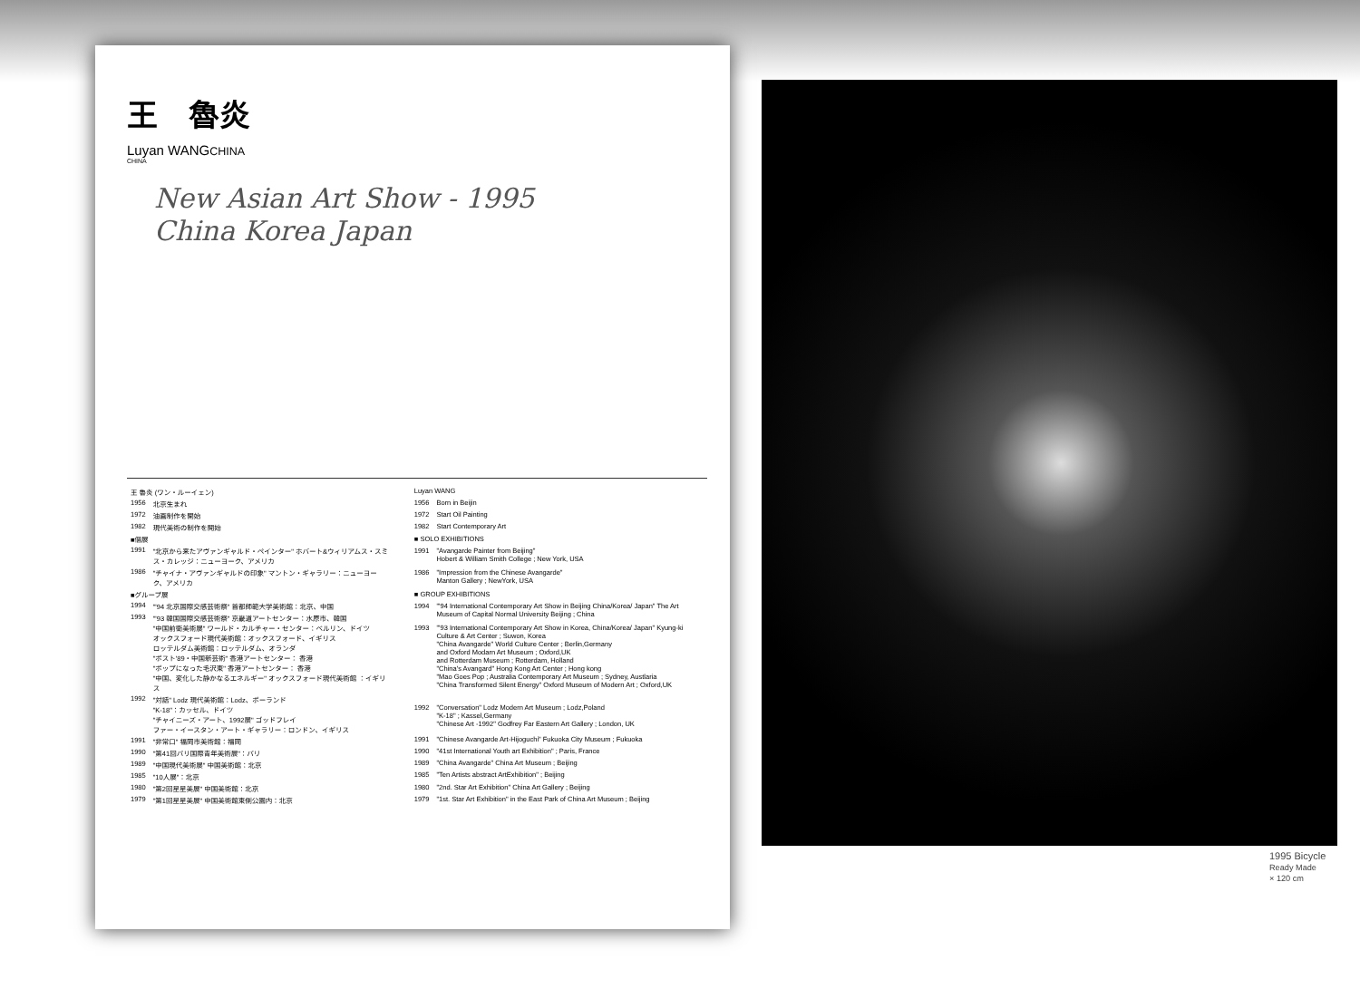王　魯炎
Luyan WANGCHINA
CHINA
New Asian Art Show - 1995
China Korea Japan
| 王 魯炎 (ワン・ルーイェン) | |
| 1956 | 北京生まれ |
| 1972 | 油画制作を開始 |
| 1982 | 現代美術の制作を開始 |
| ■個展 | |
| 1991 | "北京から来たアヴァンギャルド・ペインター" ホバート&ウィリアムス・スミス・カレッジ：ニューヨーク、アメリカ |
| 1986 | "チャイナ・アヴァンギャルドの印象" マントン・ギャラリー：ニューヨーク、アメリカ |
| ■グループ展 | |
| 1994 | "'94 北京国際交感芸術祭" 首都師範大学美術館：北京、中国 |
| 1993 | "'93 韓国国際交感芸術祭" 京畿道アートセンター：水原市、韓国 "中国前衛美術展" ワールド・カルチャー・センター：ベルリン、ドイツ オックスフォード現代美術館：オックスフォード、イギリス ロッテルダム美術館：ロッテルダム、オランダ "ポスト'89・中国新芸術" 香港アートセンター： 香港 "ポップになった毛沢東" 香港アートセンター： 香港 "中国、変化した静かなるエネルギー" オックスフォード現代美術館 ：イギリス |
| 1992 | "対話" Lodz 現代美術館：Lodz、ポーランド "K-18"：カッセル、ドイツ "チャイニーズ・アート、1992展" ゴッドフレイ ファー・イースタン・アート・ギャラリー：ロンドン、イギリス |
| 1991 | "非常口" 福岡市美術館：福岡 |
| 1990 | "第41回パリ国際青年美術展"：パリ |
| 1989 | "中国現代美術展" 中国美術館：北京 |
| 1985 | "10人展"：北京 |
| 1980 | "第2回星星美展" 中国美術館：北京 |
| 1979 | "第1回星星美展" 中国美術館東側公園内：北京 |
| Luyan WANG | |
| 1956 | Born in Beijin |
| 1972 | Start Oil Painting |
| 1982 | Start Contemporary Art |
| ■ SOLO EXHIBITIONS | |
| 1991 | "Avangarde Painter from Beijing" Hobert & William Smith College ; New York, USA |
| 1986 | "Impression from the Chinese Avangarde" Manton Gallery ; NewYork, USA |
| ■ GROUP EXHIBITIONS | |
| 1994 | "'94 International Contemporary Art Show in Beijing China/Korea/ Japan" The Art Museum of Capital Normal University Beijing ; China |
| 1993 | "'93 International Contemporary Art Show in Korea, China/Korea/ Japan" Kyung-ki Culture & Art Center ; Suwon, Korea "China Avangarde" World Culture Center ; Berlin,Germany and Oxford Modarn Art Museum ; Oxford,UK and Rotterdam Museum ; Rotterdam, Holland "China's Avangard" Hong Kong Art Center ; Hong kong "Mao Goes Pop ; Australia Contemporary Art Museum ; Sydney, Austlaria "China Transformed Silent Energy" Oxford Museum of Modern Art ; Oxford,UK |
| 1992 | "Conversation" Lodz Modern Art Museum ; Lodz,Poland "K-18" ; Kassel,Germany "Chinese Art -1992" Godfrey Far Eastern Art Gallery ; London, UK |
| 1991 | "Chinese Avangarde Art-Hijoguchi" Fukuoka City Museum ; Fukuoka |
| 1990 | "41st International Youth art Exhibition" ; Paris, France |
| 1989 | "China Avangarde" China Art Museum ; Beijing |
| 1985 | "Ten Artists abstract ArtExhibition" ; Beijing |
| 1980 | "2nd. Star Art Exhibition" China Art Gallery ; Beijing |
| 1979 | "1st. Star Art Exhibition" in the East Park of China Art Museum ; Beijing |
1995 Bicycle
Ready Made
× 120 cm